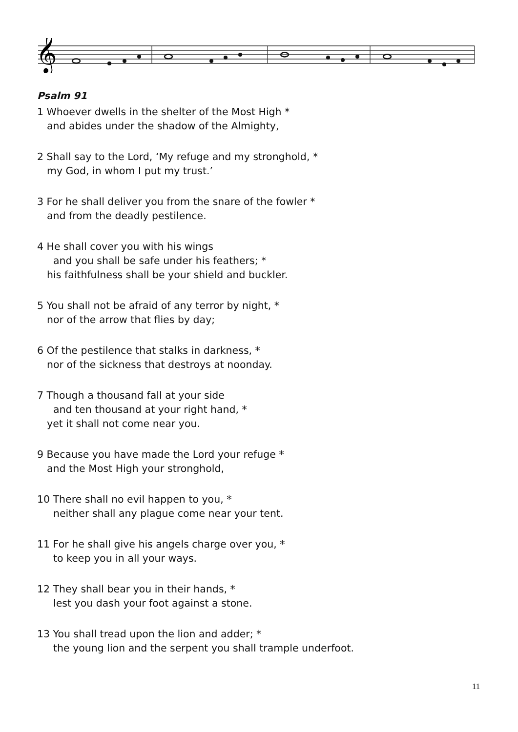𝄞
Psalm 91
1 Whoever dwells in the shelter of the Most High *
and abides under the shadow of the Almighty,
2 Shall say to the Lord, ‘My refuge and my stronghold, *
my God, in whom I put my trust.’
3 For he shall deliver you from the snare of the fowler *
and from the deadly pestilence.
4 He shall cover you with his wings
and you shall be safe under his feathers; *
his faithfulness shall be your shield and buckler.
5 You shall not be afraid of any terror by night, *
nor of the arrow that flies by day;
6 Of the pestilence that stalks in darkness, *
nor of the sickness that destroys at noonday.
7 Though a thousand fall at your side
and ten thousand at your right hand, *
yet it shall not come near you.
9 Because you have made the Lord your refuge *
and the Most High your stronghold,
10 There shall no evil happen to you, *
neither shall any plague come near your tent.
11 For he shall give his angels charge over you, *
to keep you in all your ways.
12 They shall bear you in their hands, *
lest you dash your foot against a stone.
13 You shall tread upon the lion and adder; *
the young lion and the serpent you shall trample underfoot.
11